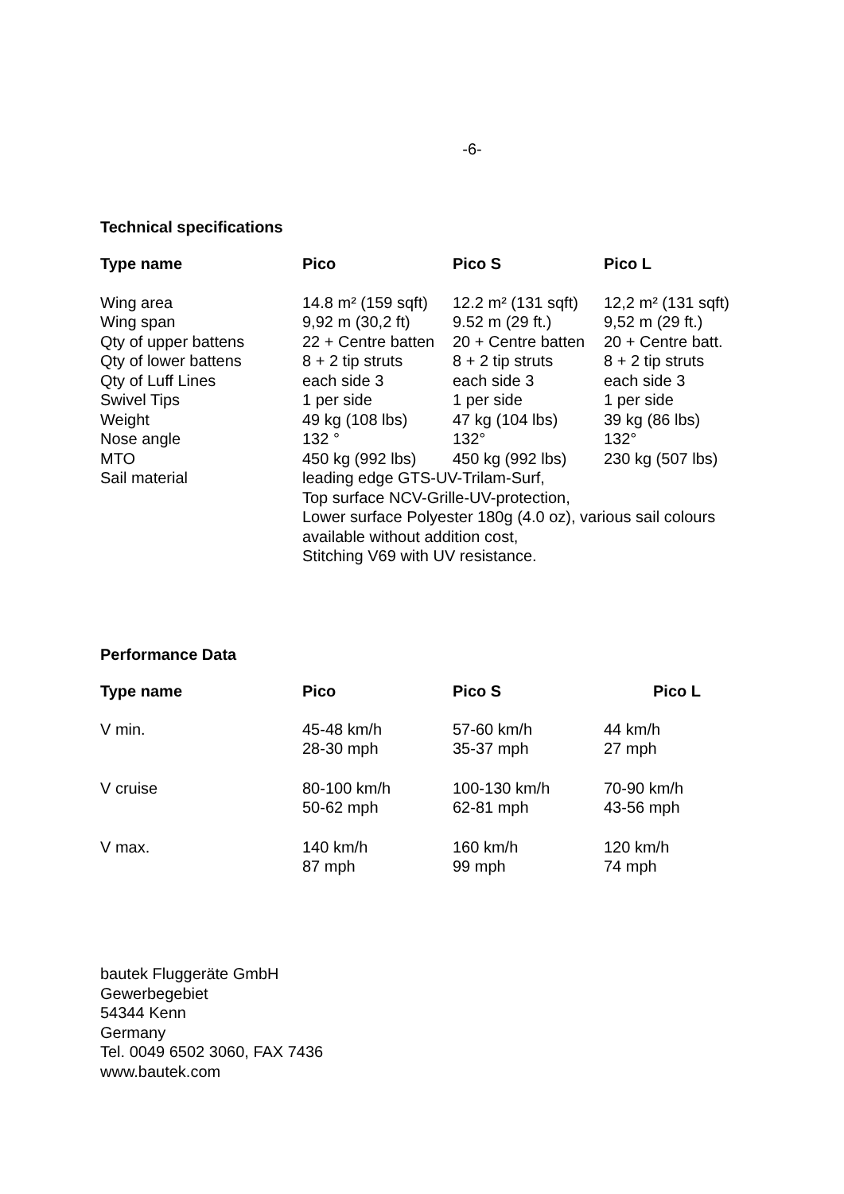-6-
Technical specifications
| Type name | Pico | Pico S | Pico L |
| --- | --- | --- | --- |
| Wing area | 14.8 m² (159 sqft) | 12.2 m² (131 sqft) | 12,2 m² (131 sqft) |
| Wing span | 9,92 m (30,2 ft) | 9.52 m (29 ft.) | 9,52 m (29 ft.) |
| Qty of upper battens | 22 + Centre batten | 20 + Centre batten | 20 + Centre batt. |
| Qty of lower battens | 8 + 2 tip struts | 8 + 2 tip struts | 8 + 2 tip struts |
| Qty of Luff Lines | each side 3 | each side 3 | each side 3 |
| Swivel Tips | 1 per side | 1 per side | 1 per side |
| Weight | 49 kg (108 lbs) | 47 kg (104 lbs) | 39 kg (86 lbs) |
| Nose angle | 132 ° | 132° | 132° |
| MTO | 450 kg (992 lbs) | 450 kg (992 lbs) | 230 kg (507 lbs) |
| Sail material | leading edge GTS-UV-Trilam-Surf, Top surface NCV-Grille-UV-protection, Lower surface Polyester 180g (4.0 oz), various sail colours available without addition cost, Stitching V69 with UV resistance. | | |
Performance Data
| Type name | Pico | Pico S | Pico L |
| --- | --- | --- | --- |
| V min. | 45-48 km/h 28-30 mph | 57-60 km/h 35-37 mph | 44 km/h 27 mph |
| V cruise | 80-100 km/h 50-62 mph | 100-130 km/h 62-81 mph | 70-90 km/h 43-56 mph |
| V max. | 140 km/h 87 mph | 160 km/h 99 mph | 120 km/h 74 mph |
bautek Fluggeräte GmbH
Gewerbegebiet
54344 Kenn
Germany
Tel. 0049 6502 3060, FAX 7436
www.bautek.com